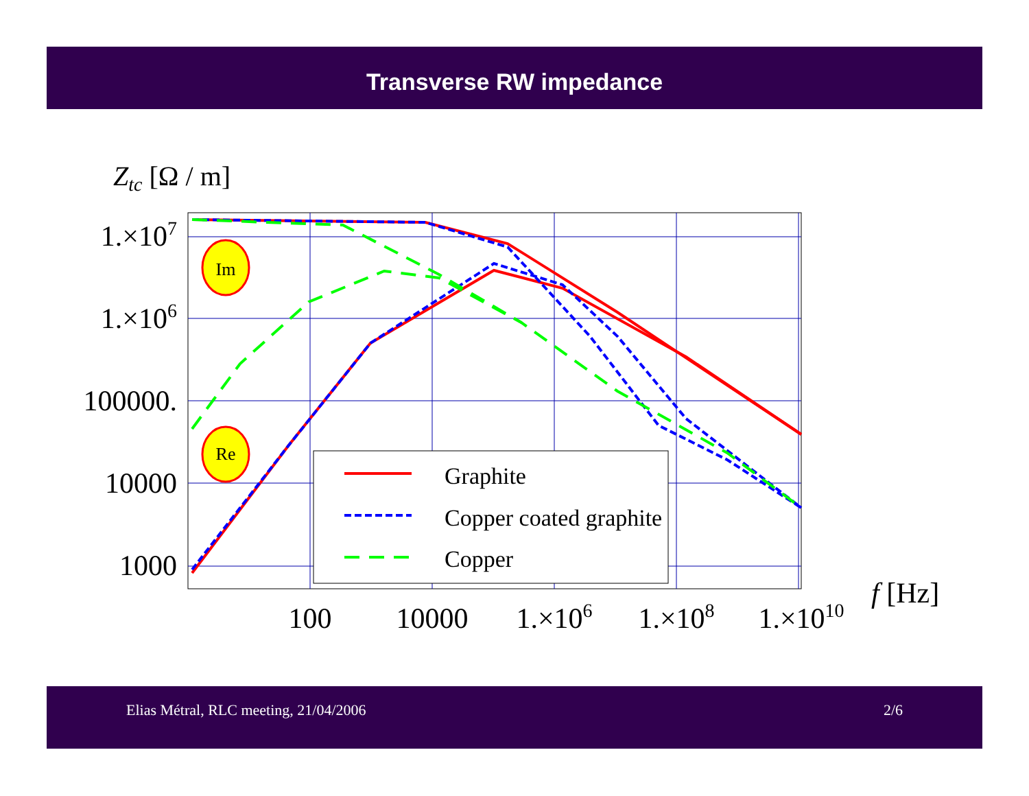Transverse RW impedance
Ztc [Ω / m]
1.×107
1.×106
100000.
10000
1000
100
10000
1.×106
1.×108
1.×1010
f [Hz]
Im
Re
Graphite
Copper coated graphite
Copper
Elias Métral, RLC meeting, 21/04/2006 2/6